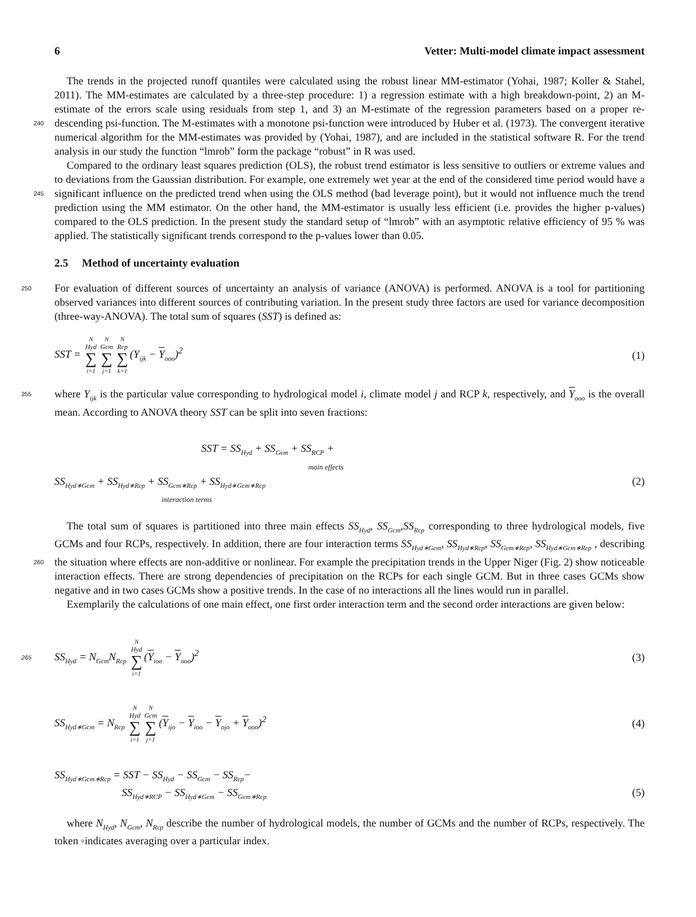6 Vetter: Multi-model climate impact assessment
The trends in the projected runoff quantiles were calculated using the robust linear MM-estimator (Yohai, 1987; Koller & Stahel, 2011). The MM-estimates are calculated by a three-step procedure: 1) a regression estimate with a high breakdown-point, 2) an M-estimate of the errors scale using residuals from step 1, and 3) an M-estimate of the regression parameters based on a proper re-descending psi-function. The M-estimates with a monotone psi-function were introduced by Huber et al. (1973). 240 The convergent iterative numerical algorithm for the MM-estimates was provided by (Yohai, 1987), and are included in the statistical software R. For the trend analysis in our study the function “lmrob” form the package “robust” in R was used.
Compared to the ordinary least squares prediction (OLS), the robust trend estimator is less sensitive to outliers or extreme values and to deviations from the Gaussian distribution. For example, one extremely wet year at the end of the considered time period would have a significant influence on the predicted trend when using the OLS method (bad leverage point), but it would 245 not influence much the trend prediction using the MM estimator. On the other hand, the MM-estimator is usually less efficient (i.e. provides the higher p-values) compared to the OLS prediction. In the present study the standard setup of “lmrob” with an asymptotic relative efficiency of 95 % was applied. The statistically significant trends correspond to the p-values lower than 0.05.
2.5 Method of uncertainty evaluation
250 For evaluation of different sources of uncertainty an analysis of variance (ANOVA) is performed. ANOVA is a tool for partitioning observed variances into different sources of contributing variation. In the present study three factors are used for variance decomposition (three-way-ANOVA). The total sum of squares (SST) is defined as:
SST = N<sub>Hyd</sub> ∑ i=1 N<sub>Gcm</sub> ∑ j=1 N<sub>Rcp</sub> ∑ k=1 (Y<sub>ijk</sub> − Y<sub>ooo</sub>)<sup>2</sup> (1)
where Y<sub>ijk</sub> is the particular value corresponding to hydrological model i, climate model j and RCP k, respectively, and Y<sub>ooo</sub> 255 is the overall mean. According to ANOVA theory SST can be split into seven fractions:
SST = SS<sub>Hyd</sub> + SS<sub>Gcm</sub> + SS<sub>RCP</sub> +
main effects
SS<sub>Hyd∗Gcm</sub> + SS<sub>Hyd∗Rcp</sub> + SS<sub>Gcm∗Rcp</sub> + SS<sub>Hyd∗Gcm∗Rcp</sub> (2)
interaction terms
The total sum of squares is partitioned into three main effects SS<sub>Hyd</sub>, SS<sub>Gcm</sub>,SS<sub>Rcp</sub> corresponding to three hydrological models, five GCMs and four RCPs, respectively. In addition, there are four interaction terms SS<sub>Hyd∗Gcm</sub>, SS<sub>Hyd∗Rcp</sub>, SS<sub>Gcm∗Rcp</sub>, SS<sub>Hyd∗Gcm∗Rcp</sub> , describing the situation where effects are non-additive or nonlinear. For example the precipi 260 tation trends in the Upper Niger (Fig. 2) show noticeable interaction effects. There are strong dependencies of precipitation on the RCPs for each single GCM. But in three cases GCMs show negative and in two cases GCMs show a positive trends. In the case of no interactions all the lines would run in parallel.
Exemplarily the calculations of one main effect, one first order interaction term and the second order interactions are given below:
265 SS<sub>Hyd</sub> = N<sub>Gcm</sub>N<sub>Rcp</sub> N<sub>Hyd</sub> ∑ i=1 (Y<sub>ioo</sub> − Y<sub>ooo</sub>)<sup>2</sup> (3)
SS<sub>Hyd∗Gcm</sub> = N<sub>Rcp</sub> N<sub>Hyd</sub> ∑ i=1 N<sub>Gcm</sub> ∑ j=1 (Y<sub>ijo</sub> − Y<sub>ioo</sub> − Y<sub>ojo</sub> + Y<sub>ooo</sub>)<sup>2</sup> (4)
SS<sub>Hyd∗Gcm∗Rcp</sub> = SST − SS<sub>Hyd</sub> − SS<sub>Gcm</sub> − SS<sub>Rcp</sub>−
SS<sub>Hyd∗RCP</sub> − SS<sub>Hyd∗Gcm</sub> − SS<sub>Gcm∗Rcp</sub> (5)
where N<sub>Hyd</sub>, N<sub>Gcm</sub>, N<sub>Rcp</sub> describe the number of hydrological models, the number of GCMs and the number of RCPs, respectively. The token ◦indicates averaging over a particular index.